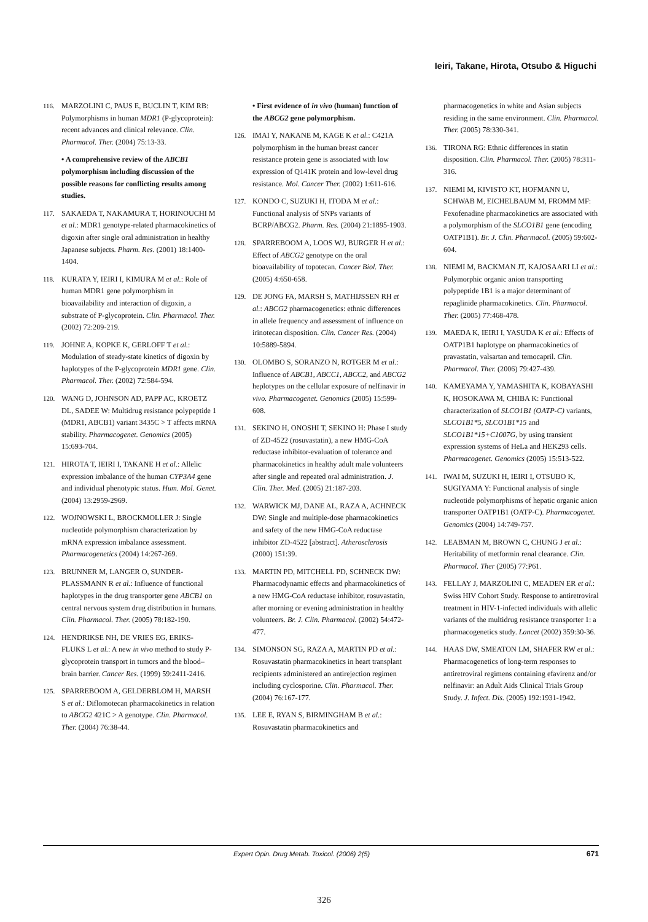Ieiri, Takane, Hirota, Otsubo & Higuchi
116. MARZOLINI C, PAUS E, BUCLIN T, KIM RB: Polymorphisms in human MDR1 (P-glycoprotein): recent advances and clinical relevance. Clin. Pharmacol. Ther. (2004) 75:13-33.
• A comprehensive review of the ABCB1 polymorphism including discussion of the possible reasons for conflicting results among studies.
117. SAKAEDA T, NAKAMURA T, HORINOUCHI M et al.: MDR1 genotype-related pharmacokinetics of digoxin after single oral administration in healthy Japanese subjects. Pharm. Res. (2001) 18:1400-1404.
118. KURATA Y, IEIRI I, KIMURA M et al.: Role of human MDR1 gene polymorphism in bioavailability and interaction of digoxin, a substrate of P-glycoprotein. Clin. Pharmacol. Ther. (2002) 72:209-219.
119. JOHNE A, KOPKE K, GERLOFF T et al.: Modulation of steady-state kinetics of digoxin by haplotypes of the P-glycoprotein MDR1 gene. Clin. Pharmacol. Ther. (2002) 72:584-594.
120. WANG D, JOHNSON AD, PAPP AC, KROETZ DL, SADEE W: Multidrug resistance polypeptide 1 (MDR1, ABCB1) variant 3435C > T affects mRNA stability. Pharmacogenet. Genomics (2005) 15:693-704.
121. HIROTA T, IEIRI I, TAKANE H et al.: Allelic expression imbalance of the human CYP3A4 gene and individual phenotypic status. Hum. Mol. Genet. (2004) 13:2959-2969.
122. WOJNOWSKI L, BROCKMOLLER J: Single nucleotide polymorphism characterization by mRNA expression imbalance assessment. Pharmacogenetics (2004) 14:267-269.
123. BRUNNER M, LANGER O, SUNDER-PLASSMANN R et al.: Influence of functional haplotypes in the drug transporter gene ABCB1 on central nervous system drug distribution in humans. Clin. Pharmacol. Ther. (2005) 78:182-190.
124. HENDRIKSE NH, DE VRIES EG, ERIKS-FLUKS L et al.: A new in vivo method to study P-glycoprotein transport in tumors and the blood–brain barrier. Cancer Res. (1999) 59:2411-2416.
125. SPARREBOOM A, GELDERBLOM H, MARSH S et al.: Diflomotecan pharmacokinetics in relation to ABCG2 421C > A genotype. Clin. Pharmacol. Ther. (2004) 76:38-44.
• First evidence of in vivo (human) function of the ABCG2 gene polymorphism.
126. IMAI Y, NAKANE M, KAGE K et al.: C421A polymorphism in the human breast cancer resistance protein gene is associated with low expression of Q141K protein and low-level drug resistance. Mol. Cancer Ther. (2002) 1:611-616.
127. KONDO C, SUZUKI H, ITODA M et al.: Functional analysis of SNPs variants of BCRP/ABCG2. Pharm. Res. (2004) 21:1895-1903.
128. SPARREBOOM A, LOOS WJ, BURGER H et al.: Effect of ABCG2 genotype on the oral bioavailability of topotecan. Cancer Biol. Ther. (2005) 4:650-658.
129. DE JONG FA, MARSH S, MATHIJSSEN RH et al.: ABCG2 pharmacogenetics: ethnic differences in allele frequency and assessment of influence on irinotecan disposition. Clin. Cancer Res. (2004) 10:5889-5894.
130. OLOMBO S, SORANZO N, ROTGER M et al.: Influence of ABCB1, ABCC1, ABCC2, and ABCG2 heplotypes on the cellular exposure of nelfinavir in vivo. Pharmacogenet. Genomics (2005) 15:599-608.
131. SEKINO H, ONOSHI T, SEKINO H: Phase I study of ZD-4522 (rosuvastatin), a new HMG-CoA reductase inhibitor-evaluation of tolerance and pharmacokinetics in healthy adult male volunteers after single and repeated oral administration. J. Clin. Ther. Med. (2005) 21:187-203.
132. WARWICK MJ, DANE AL, RAZA A, ACHNECK DW: Single and multiple-dose pharmacokinetics and safety of the new HMG-CoA reductase inhibitor ZD-4522 [abstract]. Atherosclerosis (2000) 151:39.
133. MARTIN PD, MITCHELL PD, SCHNECK DW: Pharmacodynamic effects and pharmacokinetics of a new HMG-CoA reductase inhibitor, rosuvastatin, after morning or evening administration in healthy volunteers. Br. J. Clin. Pharmacol. (2002) 54:472-477.
134. SIMONSON SG, RAZA A, MARTIN PD et al.: Rosuvastatin pharmacokinetics in heart transplant recipients administered an antirejection regimen including cyclosporine. Clin. Pharmacol. Ther. (2004) 76:167-177.
135. LEE E, RYAN S, BIRMINGHAM B et al.: Rosuvastatin pharmacokinetics and
pharmacogenetics in white and Asian subjects residing in the same environment. Clin. Pharmacol. Ther. (2005) 78:330-341.
136. TIRONA RG: Ethnic differences in statin disposition. Clin. Pharmacol. Ther. (2005) 78:311-316.
137. NIEMI M, KIVISTO KT, HOFMANN U, SCHWAB M, EICHELBAUM M, FROMM MF: Fexofenadine pharmacokinetics are associated with a polymorphism of the SLCO1B1 gene (encoding OATP1B1). Br. J. Clin. Pharmacol. (2005) 59:602-604.
138. NIEMI M, BACKMAN JT, KAJOSAARI LI et al.: Polymorphic organic anion transporting polypeptide 1B1 is a major determinant of repaglinide pharmacokinetics. Clin. Pharmacol. Ther. (2005) 77:468-478.
139. MAEDA K, IEIRI I, YASUDA K et al.: Effects of OATP1B1 haplotype on pharmacokinetics of pravastatin, valsartan and temocapril. Clin. Pharmacol. Ther. (2006) 79:427-439.
140. KAMEYAMA Y, YAMASHITA K, KOBAYASHI K, HOSOKAWA M, CHIBA K: Functional characterization of SLCO1B1 (OATP-C) variants, SLCO1B1*5, SLCO1B1*15 and SLCO1B1*15+C1007G, by using transient expression systems of HeLa and HEK293 cells. Pharmacogenet. Genomics (2005) 15:513-522.
141. IWAI M, SUZUKI H, IEIRI I, OTSUBO K, SUGIYAMA Y: Functional analysis of single nucleotide polymorphisms of hepatic organic anion transporter OATP1B1 (OATP-C). Pharmacogenet. Genomics (2004) 14:749-757.
142. LEABMAN M, BROWN C, CHUNG J et al.: Heritability of metformin renal clearance. Clin. Pharmacol. Ther (2005) 77:P61.
143. FELLAY J, MARZOLINI C, MEADEN ER et al.: Swiss HIV Cohort Study. Response to antiretroviral treatment in HIV-1-infected individuals with allelic variants of the multidrug resistance transporter 1: a pharmacogenetics study. Lancet (2002) 359:30-36.
144. HAAS DW, SMEATON LM, SHAFER RW et al.: Pharmacogenetics of long-term responses to antiretroviral regimens containing efavirenz and/or nelfinavir: an Adult Aids Clinical Trials Group Study. J. Infect. Dis. (2005) 192:1931-1942.
Expert Opin. Drug Metab. Toxicol. (2006) 2(5) 671
326